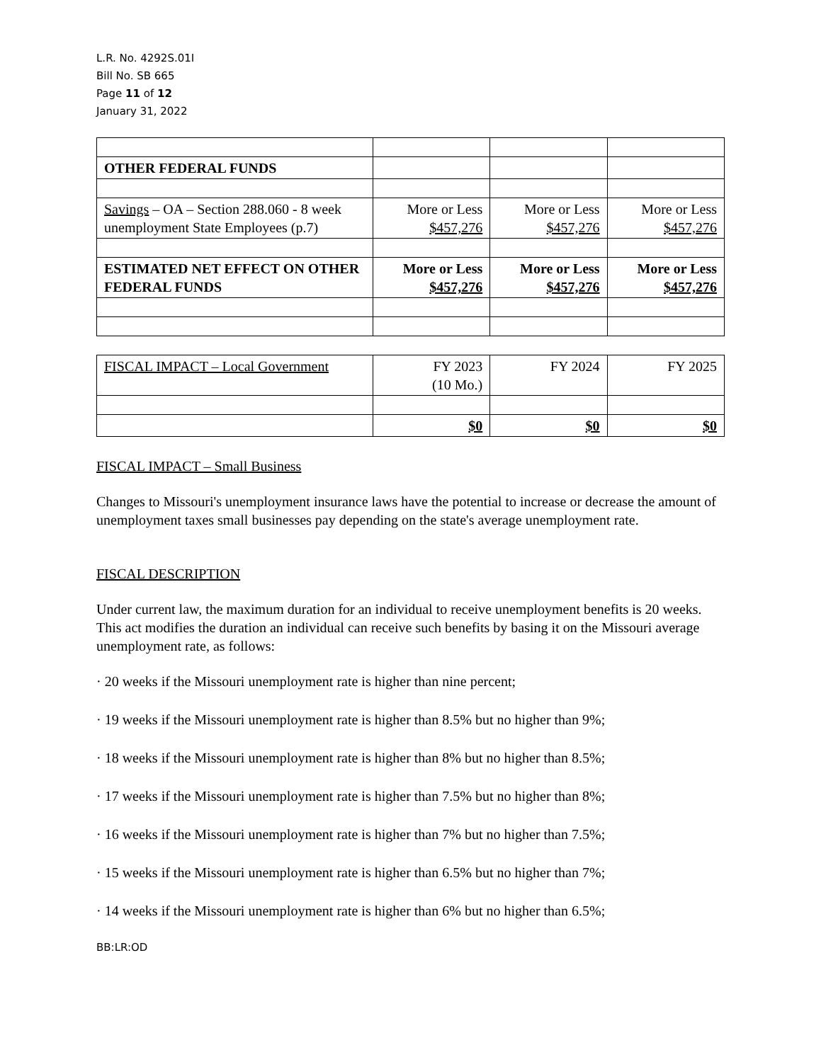L.R. No. 4292S.01I
Bill No. SB 665
Page 11 of 12
January 31, 2022
| OTHER FEDERAL FUNDS | | | |
| Savings – OA – Section 288.060 - 8 week unemployment State Employees (p.7) | More or Less $457,276 | More or Less $457,276 | More or Less $457,276 |
| ESTIMATED NET EFFECT ON OTHER FEDERAL FUNDS | More or Less $457,276 | More or Less $457,276 | More or Less $457,276 |
| FISCAL IMPACT – Local Government | FY 2023 (10 Mo.) | FY 2024 | FY 2025 |
| --- | --- | --- | --- |
| | $0 | $0 | $0 |
FISCAL IMPACT – Small Business
Changes to Missouri's unemployment insurance laws have the potential to increase or decrease the amount of unemployment taxes small businesses pay depending on the state's average unemployment rate.
FISCAL DESCRIPTION
Under current law, the maximum duration for an individual to receive unemployment benefits is 20 weeks. This act modifies the duration an individual can receive such benefits by basing it on the Missouri average unemployment rate, as follows:
· 20 weeks if the Missouri unemployment rate is higher than nine percent;
· 19 weeks if the Missouri unemployment rate is higher than 8.5% but no higher than 9%;
· 18 weeks if the Missouri unemployment rate is higher than 8% but no higher than 8.5%;
· 17 weeks if the Missouri unemployment rate is higher than 7.5% but no higher than 8%;
· 16 weeks if the Missouri unemployment rate is higher than 7% but no higher than 7.5%;
· 15 weeks if the Missouri unemployment rate is higher than 6.5% but no higher than 7%;
· 14 weeks if the Missouri unemployment rate is higher than 6% but no higher than 6.5%;
BB:LR:OD